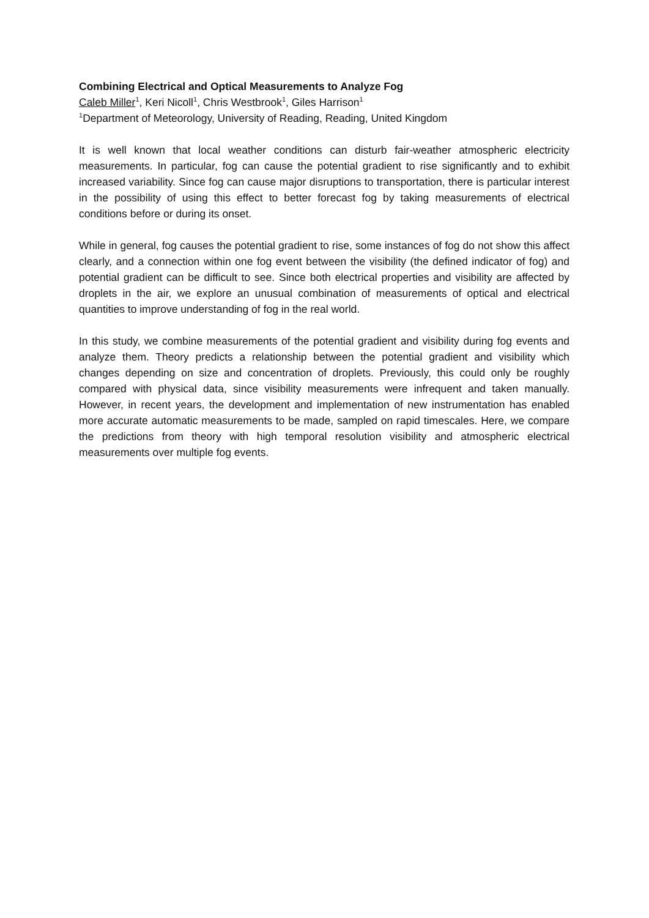Combining Electrical and Optical Measurements to Analyze Fog
Caleb Miller<sup>1</sup>, Keri Nicoll<sup>1</sup>, Chris Westbrook<sup>1</sup>, Giles Harrison<sup>1</sup>
<sup>1</sup> Department of Meteorology, University of Reading, Reading, United Kingdom
It is well known that local weather conditions can disturb fair-weather atmospheric electricity measurements. In particular, fog can cause the potential gradient to rise significantly and to exhibit increased variability. Since fog can cause major disruptions to transportation, there is particular interest in the possibility of using this effect to better forecast fog by taking measurements of electrical conditions before or during its onset.
While in general, fog causes the potential gradient to rise, some instances of fog do not show this affect clearly, and a connection within one fog event between the visibility (the defined indicator of fog) and potential gradient can be difficult to see. Since both electrical properties and visibility are affected by droplets in the air, we explore an unusual combination of measurements of optical and electrical quantities to improve understanding of fog in the real world.
In this study, we combine measurements of the potential gradient and visibility during fog events and analyze them. Theory predicts a relationship between the potential gradient and visibility which changes depending on size and concentration of droplets. Previously, this could only be roughly compared with physical data, since visibility measurements were infrequent and taken manually. However, in recent years, the development and implementation of new instrumentation has enabled more accurate automatic measurements to be made, sampled on rapid timescales. Here, we compare the predictions from theory with high temporal resolution visibility and atmospheric electrical measurements over multiple fog events.